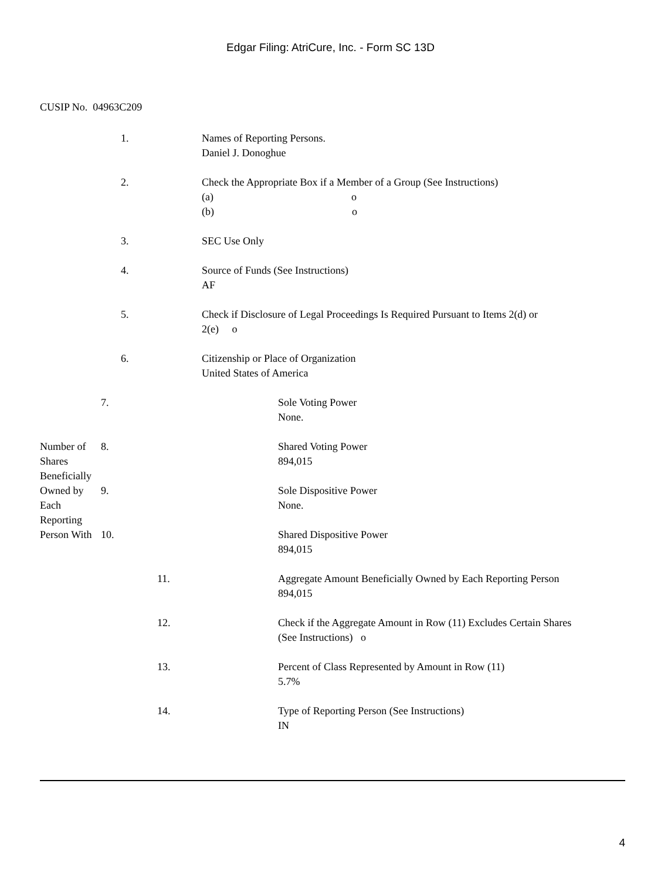Edgar Filing: AtriCure, Inc. - Form SC 13D
CUSIP No. 04963C209
| 1. | Names of Reporting Persons. Daniel J. Donoghue |
| 2. | Check the Appropriate Box if a Member of a Group (See Instructions) (a) o (b) o |
| 3. | SEC Use Only |
| 4. | Source of Funds (See Instructions) AF |
| 5. | Check if Disclosure of Legal Proceedings Is Required Pursuant to Items 2(d) or 2(e) o |
| 6. | Citizenship or Place of Organization United States of America |
| Number of Shares Beneficially Owned by Each Reporting Person With | 7. | Sole Voting Power None. |
| | 8. | Shared Voting Power 894,015 |
| | 9. | Sole Dispositive Power None. |
| | 10. | Shared Dispositive Power 894,015 |
| 11. | Aggregate Amount Beneficially Owned by Each Reporting Person 894,015 |
| 12. | Check if the Aggregate Amount in Row (11) Excludes Certain Shares (See Instructions) o |
| 13. | Percent of Class Represented by Amount in Row (11) 5.7% |
| 14. | Type of Reporting Person (See Instructions) IN |
4